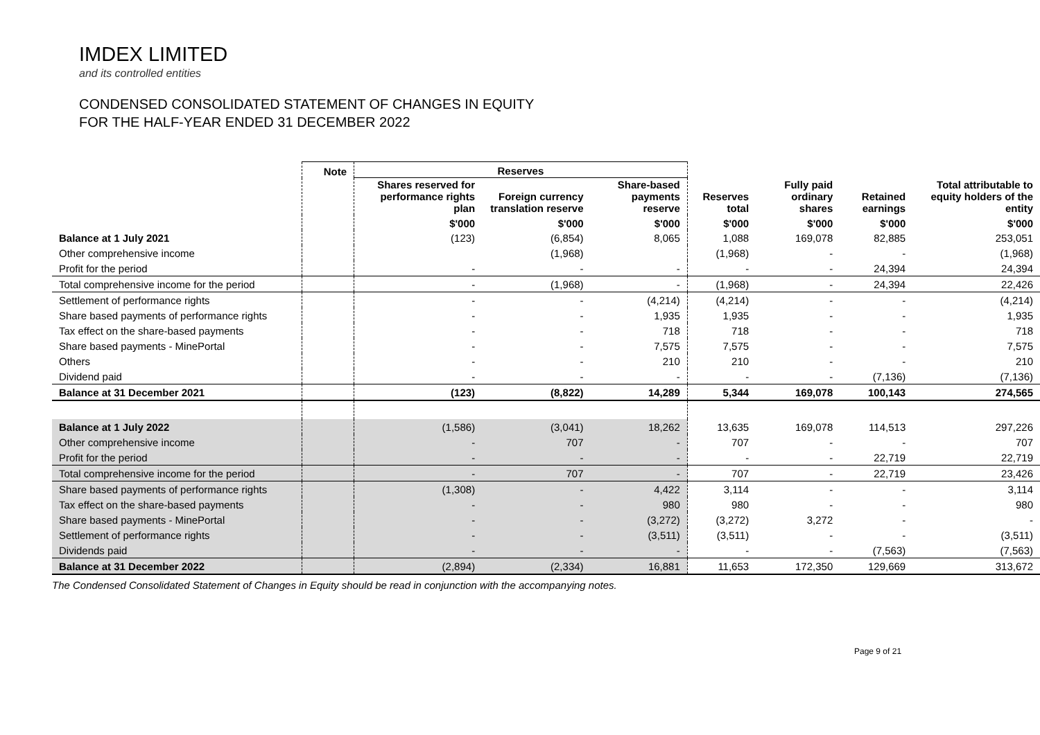IMDEX LIMITED
and its controlled entities
CONDENSED CONSOLIDATED STATEMENT OF CHANGES IN EQUITY
FOR THE HALF-YEAR ENDED 31 DECEMBER 2022
| | Note | Reserves | | | | | | |
| --- | --- | --- | --- | --- | --- | --- | --- | --- |
| | | Shares reserved for performance rights plan | Foreign currency translation reserve | Share-based payments reserve | Reserves total | Fully paid ordinary shares | Retained earnings | Total attributable to equity holders of the entity |
| | | $'000 | $'000 | $'000 | $'000 | $'000 | $'000 | $'000 |
| Balance at 1 July 2021 | | (123) | (6,854) | 8,065 | 1,088 | 169,078 | 82,885 | 253,051 |
| Other comprehensive income | | | (1,968) | | (1,968) | - | - | (1,968) |
| Profit for the period | | - | - | - | - | - | 24,394 | 24,394 |
| Total comprehensive income for the period | | - | (1,968) | - | (1,968) | - | 24,394 | 22,426 |
| Settlement of performance rights | | - | - | (4,214) | (4,214) | - | - | (4,214) |
| Share based payments of performance rights | | - | - | 1,935 | 1,935 | - | - | 1,935 |
| Tax effect on the share-based payments | | - | - | 718 | 718 | - | - | 718 |
| Share based payments - MinePortal | | - | - | 7,575 | 7,575 | - | - | 7,575 |
| Others | | - | - | 210 | 210 | - | - | 210 |
| Dividend paid | | - | - | - | - | - | (7,136) | (7,136) |
| Balance at 31 December 2021 | | (123) | (8,822) | 14,289 | 5,344 | 169,078 | 100,143 | 274,565 |
| Balance at 1 July 2022 | | (1,586) | (3,041) | 18,262 | 13,635 | 169,078 | 114,513 | 297,226 |
| Other comprehensive income | | - | 707 | - | 707 | - | - | 707 |
| Profit for the period | | - | - | - | - | - | 22,719 | 22,719 |
| Total comprehensive income for the period | | - | 707 | - | 707 | - | 22,719 | 23,426 |
| Share based payments of performance rights | | (1,308) | - | 4,422 | 3,114 | - | - | 3,114 |
| Tax effect on the share-based payments | | - | - | 980 | 980 | - | - | 980 |
| Share based payments - MinePortal | | - | - | (3,272) | (3,272) | 3,272 | - | - |
| Settlement of performance rights | | - | - | (3,511) | (3,511) | - | - | (3,511) |
| Dividends paid | | - | - | - | - | - | (7,563) | (7,563) |
| Balance at 31 December 2022 | | (2,894) | (2,334) | 16,881 | 11,653 | 172,350 | 129,669 | 313,672 |
The Condensed Consolidated Statement of Changes in Equity should be read in conjunction with the accompanying notes.
Page 9 of 21